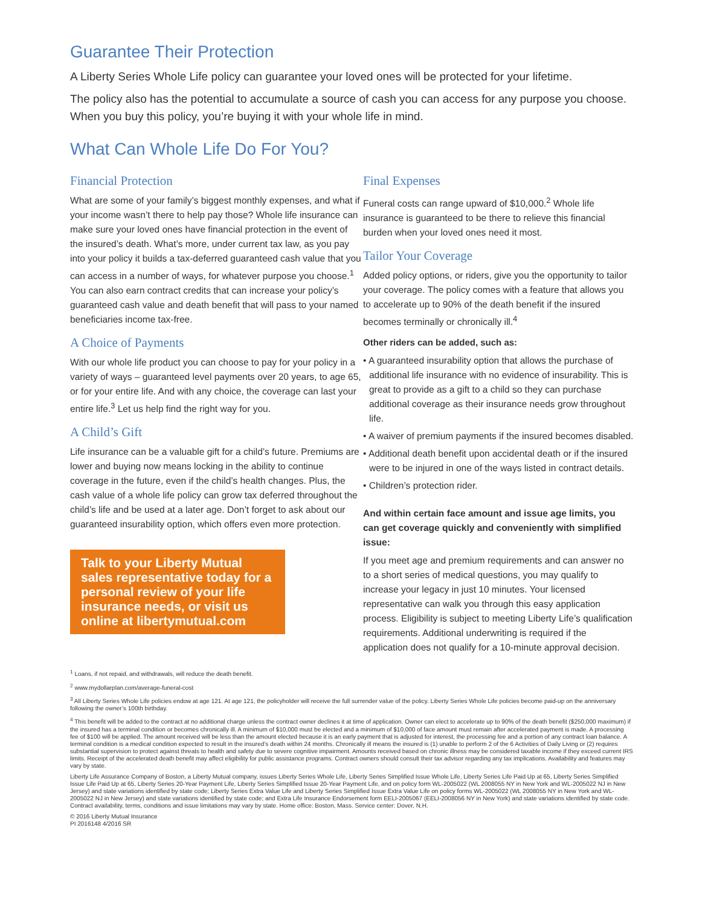Guarantee Their Protection
A Liberty Series Whole Life policy can guarantee your loved ones will be protected for your lifetime.
The policy also has the potential to accumulate a source of cash you can access for any purpose you choose. When you buy this policy, you’re buying it with your whole life in mind.
What Can Whole Life Do For You?
Financial Protection
What are some of your family’s biggest monthly expenses, and what if your income wasn’t there to help pay those? Whole life insurance can make sure your loved ones have financial protection in the event of the insured’s death. What’s more, under current tax law, as you pay into your policy it builds a tax-deferred guaranteed cash value that you can access in a number of ways, for whatever purpose you choose.<sup>1</sup> You can also earn contract credits that can increase your policy’s guaranteed cash value and death benefit that will pass to your named beneficiaries income tax-free.
A Choice of Payments
With our whole life product you can choose to pay for your policy in a variety of ways – guaranteed level payments over 20 years, to age 65, or for your entire life. And with any choice, the coverage can last your entire life.<sup>3</sup> Let us help find the right way for you.
A Child’s Gift
Life insurance can be a valuable gift for a child’s future. Premiums are lower and buying now means locking in the ability to continue coverage in the future, even if the child’s health changes. Plus, the cash value of a whole life policy can grow tax deferred throughout the child’s life and be used at a later age. Don’t forget to ask about our guaranteed insurability option, which offers even more protection.
Talk to your Liberty Mutual sales representative today for a personal review of your life insurance needs, or visit us online at libertymutual.com
Final Expenses
Funeral costs can range upward of $10,000.<sup>2</sup> Whole life insurance is guaranteed to be there to relieve this financial burden when your loved ones need it most.
Tailor Your Coverage
Added policy options, or riders, give you the opportunity to tailor your coverage. The policy comes with a feature that allows you to accelerate up to 90% of the death benefit if the insured becomes terminally or chronically ill.<sup>4</sup>
Other riders can be added, such as:
• A guaranteed insurability option that allows the purchase of additional life insurance with no evidence of insurability. This is great to provide as a gift to a child so they can purchase additional coverage as their insurance needs grow throughout life.
• A waiver of premium payments if the insured becomes disabled.
• Additional death benefit upon accidental death or if the insured were to be injured in one of the ways listed in contract details.
• Children’s protection rider.
And within certain face amount and issue age limits, you can get coverage quickly and conveniently with simplified issue:
If you meet age and premium requirements and can answer no to a short series of medical questions, you may qualify to increase your legacy in just 10 minutes. Your licensed representative can walk you through this easy application process. Eligibility is subject to meeting Liberty Life’s qualification requirements. Additional underwriting is required if the application does not qualify for a 10-minute approval decision.
<sup>1</sup> Loans, if not repaid, and withdrawals, will reduce the death benefit.
<sup>2</sup> www.mydollarplan.com/average-funeral-cost
<sup>3</sup> All Liberty Series Whole Life policies endow at age 121. At age 121, the policyholder will receive the full surrender value of the policy. Liberty Series Whole Life policies become paid-up on the anniversary following the owner’s 100th birthday.
<sup>4</sup> This benefit will be added to the contract at no additional charge unless the contract owner declines it at time of application. Owner can elect to accelerate up to 90% of the death benefit ($250,000 maximum) if the insured has a terminal condition or becomes chronically ill. A minimum of $10,000 must be elected and a minimum of $10,000 of face amount must remain after accelerated payment is made. A processing fee of $100 will be applied. The amount received will be less than the amount elected because it is an early payment that is adjusted for interest, the processing fee and a portion of any contract loan balance. A terminal condition is a medical condition expected to result in the insured’s death within 24 months. Chronically ill means the insured is (1) unable to perform 2 of the 6 Activities of Daily Living or (2) requires substantial supervision to protect against threats to health and safety due to severe cognitive impairment. Amounts received based on chronic illness may be considered taxable income if they exceed current IRS limits. Receipt of the accelerated death benefit may affect eligibility for public assistance programs. Contract owners should consult their tax advisor regarding any tax implications. Availability and features may vary by state.
Liberty Life Assurance Company of Boston, a Liberty Mutual company, issues Liberty Series Whole Life, Liberty Series Simplified Issue Whole Life, Liberty Series Life Paid Up at 65, Liberty Series Simplified Issue Life Paid Up at 65, Liberty Series 20-Year Payment Life, Liberty Series Simplified Issue 20-Year Payment Life, and on policy form WL-2005022 (WL 2008055 NY in New York and WL-2005022 NJ in New Jersey) and state variations identified by state code; Liberty Series Extra Value Life and Liberty Series Simplified Issue Extra Value Life on policy forms WL-2005022 (WL 2008055 NY in New York and WL-2005022 NJ in New Jersey) and state variations identified by state code; and Extra Life Insurance Endorsement form EELI-2005067 (EELI-2008056 NY in New York) and state variations identified by state code. Contract availability, terms, conditions and issue limitations may vary by state. Home office: Boston, Mass. Service center: Dover, N.H.
© 2016 Liberty Mutual Insurance
PI 2016148 4/2016 SR